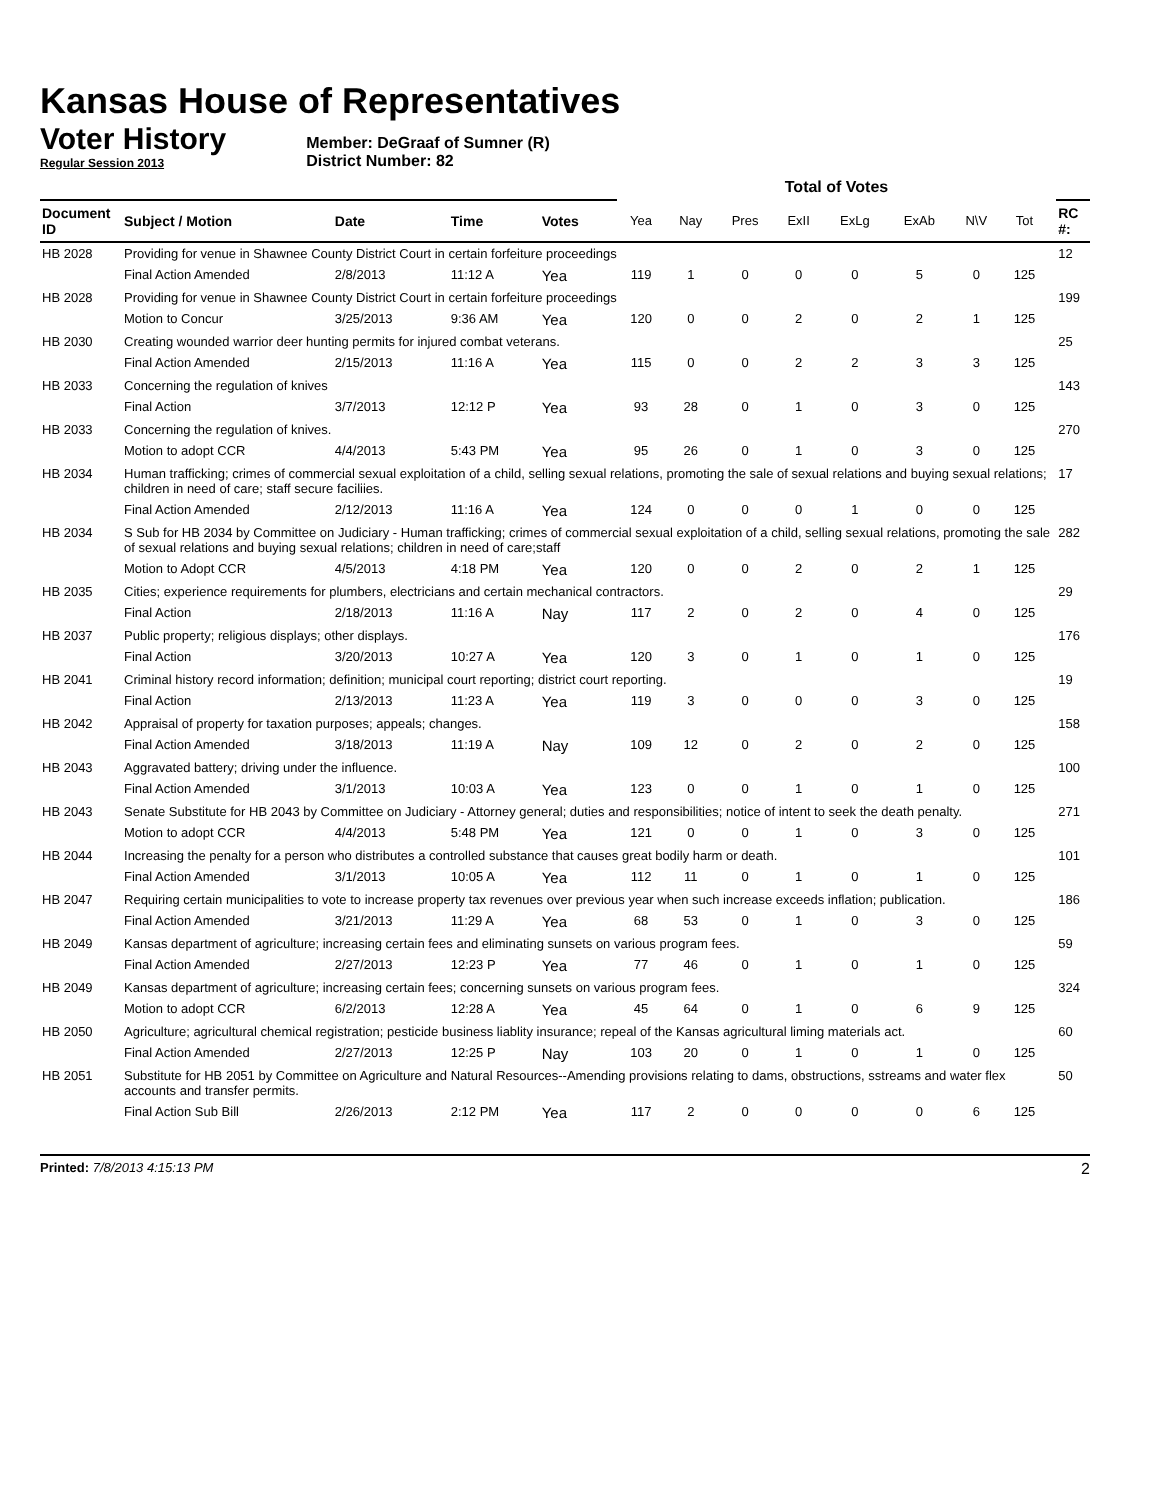Kansas House of Representatives
Voter History
Regular Session 2013
Member: DeGraaf of Sumner (R)
District Number: 82
| | | | | | Total of Votes | | | | | | | | | |
| --- | --- | --- | --- | --- | --- | --- | --- | --- | --- | --- | --- | --- | --- | --- |
| Document ID | Subject / Motion | Date | Time | Votes | Yea | Nay | Pres | ExII | ExLg | ExAb | N\V | Tot | | RC #: |
| HB 2028 | Providing for venue in Shawnee County District Court in certain forfeiture proceedings | | | | | | | | | | | | | 12 |
| | Final Action Amended | 2/8/2013 | 11:12 A | Yea | 119 | 1 | 0 | 0 | 0 | 5 | 0 | 125 | | |
| HB 2028 | Providing for venue in Shawnee County District Court in certain forfeiture proceedings | | | | | | | | | | | | | 199 |
| | Motion to Concur | 3/25/2013 | 9:36 AM | Yea | 120 | 0 | 0 | 2 | 0 | 2 | 1 | 125 | | |
| HB 2030 | Creating wounded warrior deer hunting permits for injured combat veterans. | | | | | | | | | | | | | 25 |
| | Final Action Amended | 2/15/2013 | 11:16 A | Yea | 115 | 0 | 0 | 2 | 2 | 3 | 3 | 125 | | |
| HB 2033 | Concerning the regulation of knives | | | | | | | | | | | | | 143 |
| | Final Action | 3/7/2013 | 12:12 P | Yea | 93 | 28 | 0 | 1 | 0 | 3 | 0 | 125 | | |
| HB 2033 | Concerning the regulation of knives. | | | | | | | | | | | | | 270 |
| | Motion to adopt CCR | 4/4/2013 | 5:43 PM | Yea | 95 | 26 | 0 | 1 | 0 | 3 | 0 | 125 | | |
| HB 2034 | Human trafficking; crimes of commercial sexual exploitation of a child, selling sexual relations, promoting the sale of sexual relations and buying sexual relations; children in need of care; staff secure faciliies. | | | | | | | | | | | | | 17 |
| | Final Action Amended | 2/12/2013 | 11:16 A | Yea | 124 | 0 | 0 | 0 | 1 | 0 | 0 | 125 | | |
| HB 2034 | S Sub for HB 2034 by Committee on Judiciary - Human trafficking; crimes of commercial sexual exploitation of a child, selling sexual relations, promoting the sale of sexual relations and buying sexual relations; children in need of care;staff | | | | | | | | | | | | | 282 |
| | Motion to Adopt CCR | 4/5/2013 | 4:18 PM | Yea | 120 | 0 | 0 | 2 | 0 | 2 | 1 | 125 | | |
| HB 2035 | Cities; experience requirements for plumbers, electricians and certain mechanical contractors. | | | | | | | | | | | | | 29 |
| | Final Action | 2/18/2013 | 11:16 A | Nay | 117 | 2 | 0 | 2 | 0 | 4 | 0 | 125 | | |
| HB 2037 | Public property; religious displays; other displays. | | | | | | | | | | | | | 176 |
| | Final Action | 3/20/2013 | 10:27 A | Yea | 120 | 3 | 0 | 1 | 0 | 1 | 0 | 125 | | |
| HB 2041 | Criminal history record information; definition; municipal court reporting; district court reporting. | | | | | | | | | | | | | 19 |
| | Final Action | 2/13/2013 | 11:23 A | Yea | 119 | 3 | 0 | 0 | 0 | 3 | 0 | 125 | | |
| HB 2042 | Appraisal of property for taxation purposes; appeals; changes. | | | | | | | | | | | | | 158 |
| | Final Action Amended | 3/18/2013 | 11:19 A | Nay | 109 | 12 | 0 | 2 | 0 | 2 | 0 | 125 | | |
| HB 2043 | Aggravated battery; driving under the influence. | | | | | | | | | | | | | 100 |
| | Final Action Amended | 3/1/2013 | 10:03 A | Yea | 123 | 0 | 0 | 1 | 0 | 1 | 0 | 125 | | |
| HB 2043 | Senate Substitute for HB 2043 by Committee on Judiciary - Attorney general; duties and responsibilities; notice of intent to seek the death penalty. | | | | | | | | | | | | | 271 |
| | Motion to adopt CCR | 4/4/2013 | 5:48 PM | Yea | 121 | 0 | 0 | 1 | 0 | 3 | 0 | 125 | | |
| HB 2044 | Increasing the penalty for a person who distributes a controlled substance that causes great bodily harm or death. | | | | | | | | | | | | | 101 |
| | Final Action Amended | 3/1/2013 | 10:05 A | Yea | 112 | 11 | 0 | 1 | 0 | 1 | 0 | 125 | | |
| HB 2047 | Requiring certain municipalities to vote to increase property tax revenues over previous year when such increase exceeds inflation; publication. | | | | | | | | | | | | | 186 |
| | Final Action Amended | 3/21/2013 | 11:29 A | Yea | 68 | 53 | 0 | 1 | 0 | 3 | 0 | 125 | | |
| HB 2049 | Kansas department of agriculture; increasing certain fees and eliminating sunsets on various program fees. | | | | | | | | | | | | | 59 |
| | Final Action Amended | 2/27/2013 | 12:23 P | Yea | 77 | 46 | 0 | 1 | 0 | 1 | 0 | 125 | | |
| HB 2049 | Kansas department of agriculture; increasing certain fees; concerning sunsets on various program fees. | | | | | | | | | | | | | 324 |
| | Motion to adopt CCR | 6/2/2013 | 12:28 A | Yea | 45 | 64 | 0 | 1 | 0 | 6 | 9 | 125 | | |
| HB 2050 | Agriculture; agricultural chemical registration; pesticide business liablity insurance; repeal of the Kansas agricultural liming materials act. | | | | | | | | | | | | | 60 |
| | Final Action Amended | 2/27/2013 | 12:25 P | Nay | 103 | 20 | 0 | 1 | 0 | 1 | 0 | 125 | | |
| HB 2051 | Substitute for HB 2051 by Committee on Agriculture and Natural Resources--Amending provisions relating to dams, obstructions, sstreams and water flex accounts and transfer permits. | | | | | | | | | | | | | 50 |
| | Final Action Sub Bill | 2/26/2013 | 2:12 PM | Yea | 117 | 2 | 0 | 0 | 0 | 0 | 6 | 125 | | |
Printed: 7/8/2013 4:15:13 PM 2